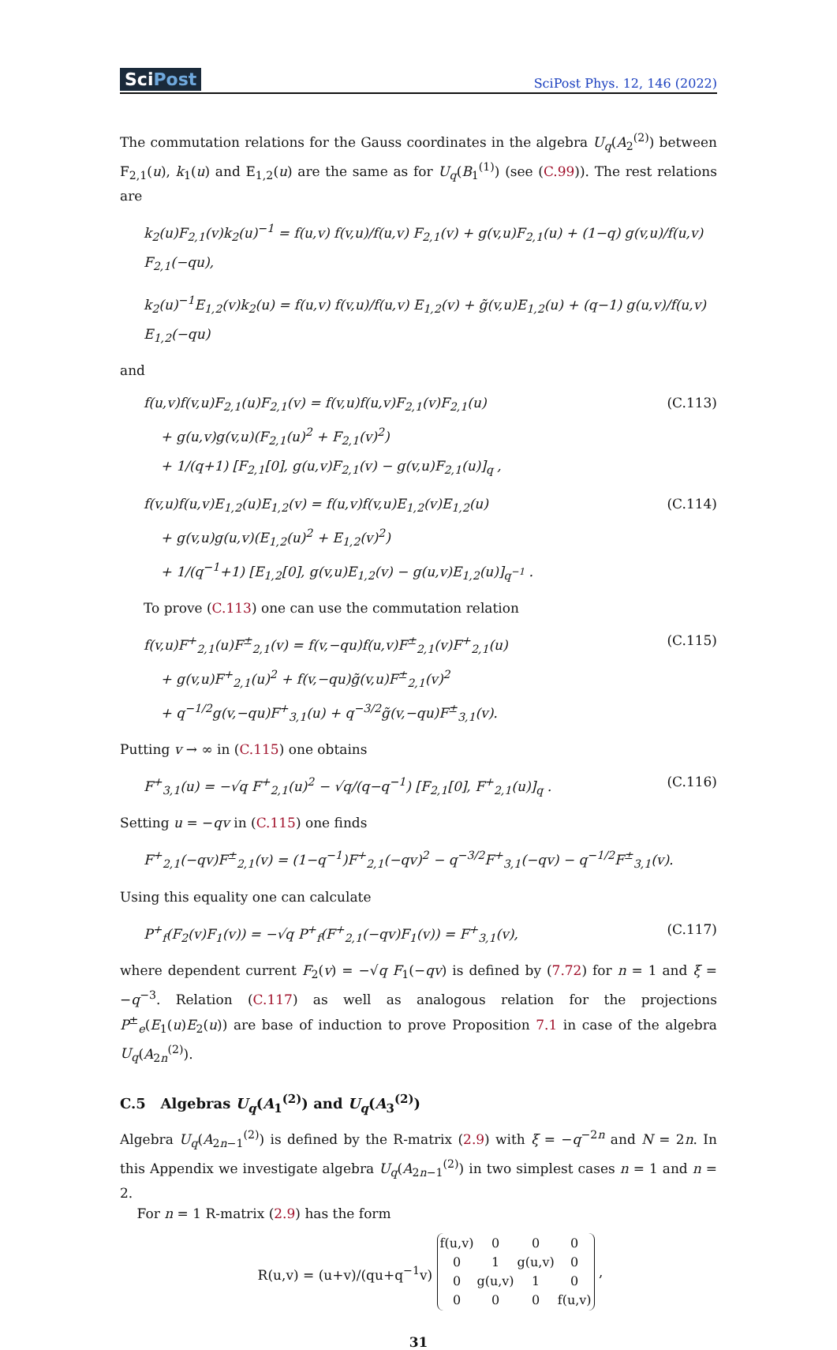SciPost
SciPost Phys. 12, 146 (2022)
The commutation relations for the Gauss coordinates in the algebra U<sub>q</sub>(A<sub>2</sub><sup>(2)</sup>) between F<sub>2,1</sub>(u), k<sub>1</sub>(u) and E<sub>1,2</sub>(u) are the same as for U<sub>q</sub>(B<sub>1</sub><sup>(1)</sup>) (see (C.99)). The rest relations are
k<sub>2</sub>(u)F<sub>2,1</sub>(v)k<sub>2</sub>(u)<sup>−1</sup> = f(u,v) f(v,u)/f(u,v) F<sub>2,1</sub>(v) + g(v,u)F<sub>2,1</sub>(u) + (1−q) g(v,u)/f(u,v) F<sub>2,1</sub>(−qu),
k<sub>2</sub>(u)<sup>−1</sup>E<sub>1,2</sub>(v)k<sub>2</sub>(u) = f(u,v) f(v,u)/f(u,v) E<sub>1,2</sub>(v) + g̃(v,u)E<sub>1,2</sub>(u) + (q−1) g(u,v)/f(u,v) E<sub>1,2</sub>(−qu)
and
f(u,v)f(v,u)F<sub>2,1</sub>(u)F<sub>2,1</sub>(v) = f(v,u)f(u,v)F<sub>2,1</sub>(v)F<sub>2,1</sub>(u)
+ g(u,v)g(v,u)(F<sub>2,1</sub>(u)<sup>2</sup> + F<sub>2,1</sub>(v)<sup>2</sup>)
+ 1/(q+1) [F<sub>2,1</sub>[0], g(u,v)F<sub>2,1</sub>(v) − g(v,u)F<sub>2,1</sub>(u)]<sub>q</sub> ,
(C.113)
f(v,u)f(u,v)E<sub>1,2</sub>(u)E<sub>1,2</sub>(v) = f(u,v)f(v,u)E<sub>1,2</sub>(v)E<sub>1,2</sub>(u)
+ g(v,u)g(u,v)(E<sub>1,2</sub>(u)<sup>2</sup> + E<sub>1,2</sub>(v)<sup>2</sup>)
+ 1/(q<sup>−1</sup>+1) [E<sub>1,2</sub>[0], g(v,u)E<sub>1,2</sub>(v) − g(u,v)E<sub>1,2</sub>(u)]<sub>q<sup>−1</sup></sub> .
(C.114)
To prove (C.113) one can use the commutation relation
f(v,u)F<sup>+</sup><sub>2,1</sub>(u)F<sup>±</sup><sub>2,1</sub>(v) = f(v,−qu)f(u,v)F<sup>±</sup><sub>2,1</sub>(v)F<sup>+</sup><sub>2,1</sub>(u)
+ g(v,u)F<sup>+</sup><sub>2,1</sub>(u)<sup>2</sup> + f(v,−qu)g̃(v,u)F<sup>±</sup><sub>2,1</sub>(v)<sup>2</sup>
+ q<sup>−1/2</sup>g(v,−qu)F<sup>+</sup><sub>3,1</sub>(u) + q<sup>−3/2</sup>g̃(v,−qu)F<sup>±</sup><sub>3,1</sub>(v).
(C.115)
Putting v → ∞ in (C.115) one obtains
F<sup>+</sup><sub>3,1</sub>(u) = −√q F<sup>+</sup><sub>2,1</sub>(u)<sup>2</sup> − √q/(q−q<sup>−1</sup>) [F<sub>2,1</sub>[0], F<sup>+</sup><sub>2,1</sub>(u)]<sub>q</sub> .
(C.116)
Setting u = −qv in (C.115) one finds
F<sup>+</sup><sub>2,1</sub>(−qv)F<sup>±</sup><sub>2,1</sub>(v) = (1−q<sup>−1</sup>)F<sup>+</sup><sub>2,1</sub>(−qv)<sup>2</sup> − q<sup>−3/2</sup>F<sup>+</sup><sub>3,1</sub>(−qv) − q<sup>−1/2</sup>F<sup>±</sup><sub>3,1</sub>(v).
Using this equality one can calculate
P<sup>+</sup><sub>f</sub>(F<sub>2</sub>(v)F<sub>1</sub>(v)) = −√q P<sup>+</sup><sub>f</sub>(F<sup>+</sup><sub>2,1</sub>(−qv)F<sub>1</sub>(v)) = F<sup>+</sup><sub>3,1</sub>(v),
(C.117)
where dependent current F<sub>2</sub>(v) = −√q F<sub>1</sub>(−qv) is defined by (7.72) for n = 1 and ξ = −q<sup>−3</sup>. Relation (C.117) as well as analogous relation for the projections P<sup>±</sup><sub>e</sub>(E<sub>1</sub>(u)E<sub>2</sub>(u)) are base of induction to prove Proposition 7.1 in case of the algebra U<sub>q</sub>(A<sub>2n</sub><sup>(2)</sup>).
C.5 Algebras U<sub>q</sub>(A<sub>1</sub><sup>(2)</sup>) and U<sub>q</sub>(A<sub>3</sub><sup>(2)</sup>)
Algebra U<sub>q</sub>(A<sub>2n−1</sub><sup>(2)</sup>) is defined by the R-matrix (2.9) with ξ = −q<sup>−2n</sup> and N = 2n. In this Appendix we investigate algebra U<sub>q</sub>(A<sub>2n−1</sub><sup>(2)</sup>) in two simplest cases n = 1 and n = 2.
For n = 1 R-matrix (2.9) has the form
R(u,v) = (u+v)/(qu+q<sup>−1</sup>v)
| f(u,v) | 0 | 0 | 0 |
| 0 | 1 | g(u,v) | 0 |
| 0 | g(u,v) | 1 | 0 |
| 0 | 0 | 0 | f(u,v) |
,
31